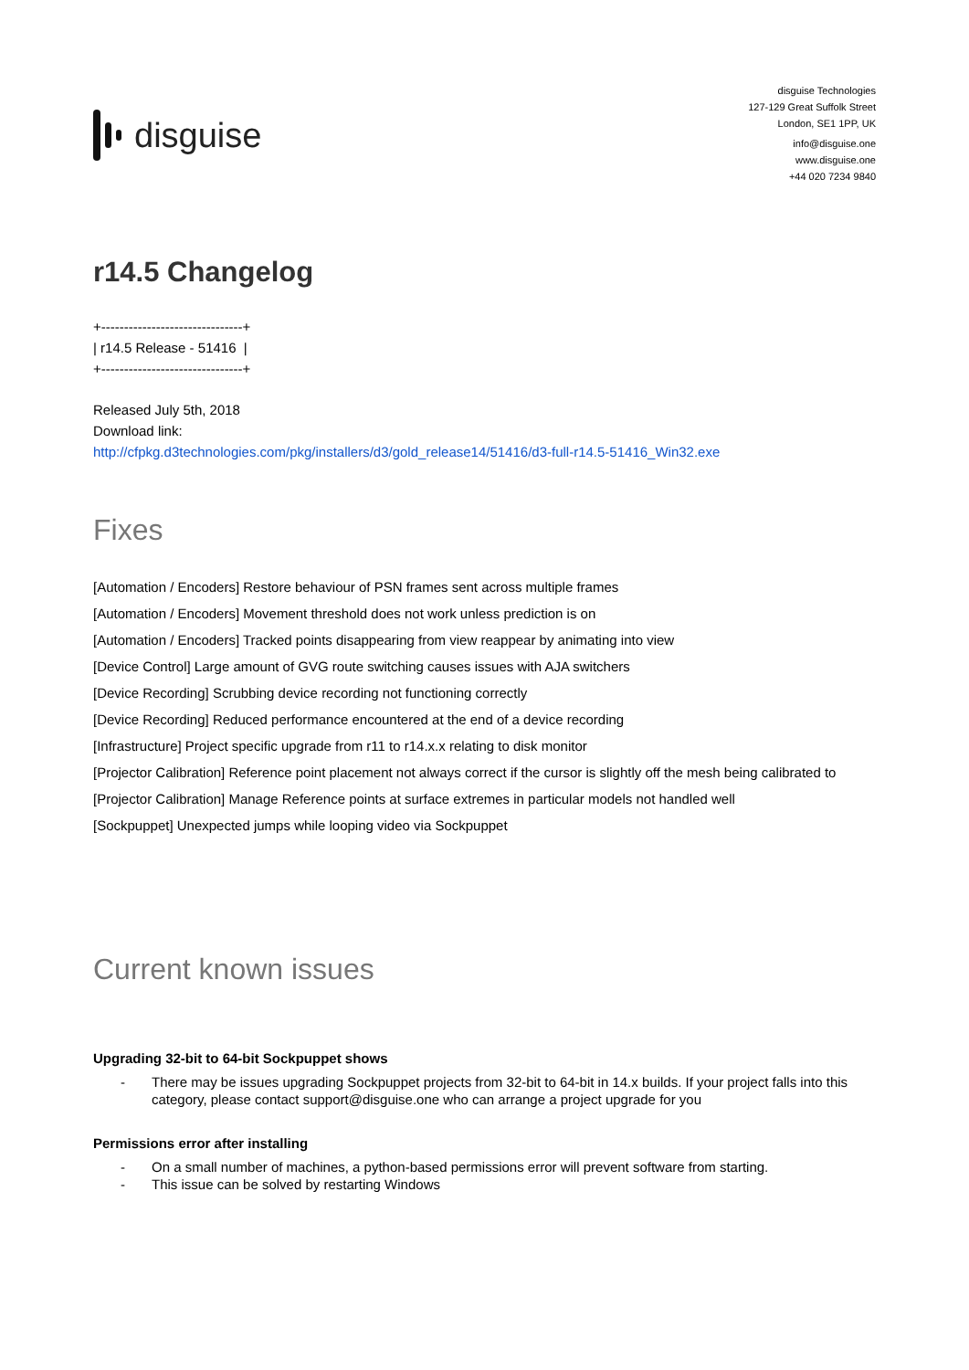disguise
disguise Technologies
127-129 Great Suffolk Street
London, SE1 1PP, UK
info@disguise.one
www.disguise.one
+44 020 7234 9840
r14.5 Changelog
+-------------------------------+
| r14.5 Release - 51416 |
+-------------------------------+
Released July 5th, 2018
Download link:
http://cfpkg.d3technologies.com/pkg/installers/d3/gold_release14/51416/d3-full-r14.5-51416_Win32.exe
Fixes
[Automation / Encoders] Restore behaviour of PSN frames sent across multiple frames
[Automation / Encoders] Movement threshold does not work unless prediction is on
[Automation / Encoders] Tracked points disappearing from view reappear by animating into view
[Device Control] Large amount of GVG route switching causes issues with AJA switchers
[Device Recording] Scrubbing device recording not functioning correctly
[Device Recording] Reduced performance encountered at the end of a device recording
[Infrastructure] Project specific upgrade from r11 to r14.x.x relating to disk monitor
[Projector Calibration] Reference point placement not always correct if the cursor is slightly off the mesh being calibrated to
[Projector Calibration] Manage Reference points at surface extremes in particular models not handled well
[Sockpuppet] Unexpected jumps while looping video via Sockpuppet
Current known issues
Upgrading 32-bit to 64-bit Sockpuppet shows
- There may be issues upgrading Sockpuppet projects from 32-bit to 64-bit in 14.x builds. If your project falls into this category, please contact support@disguise.one who can arrange a project upgrade for you
Permissions error after installing
- On a small number of machines, a python-based permissions error will prevent software from starting.
- This issue can be solved by restarting Windows